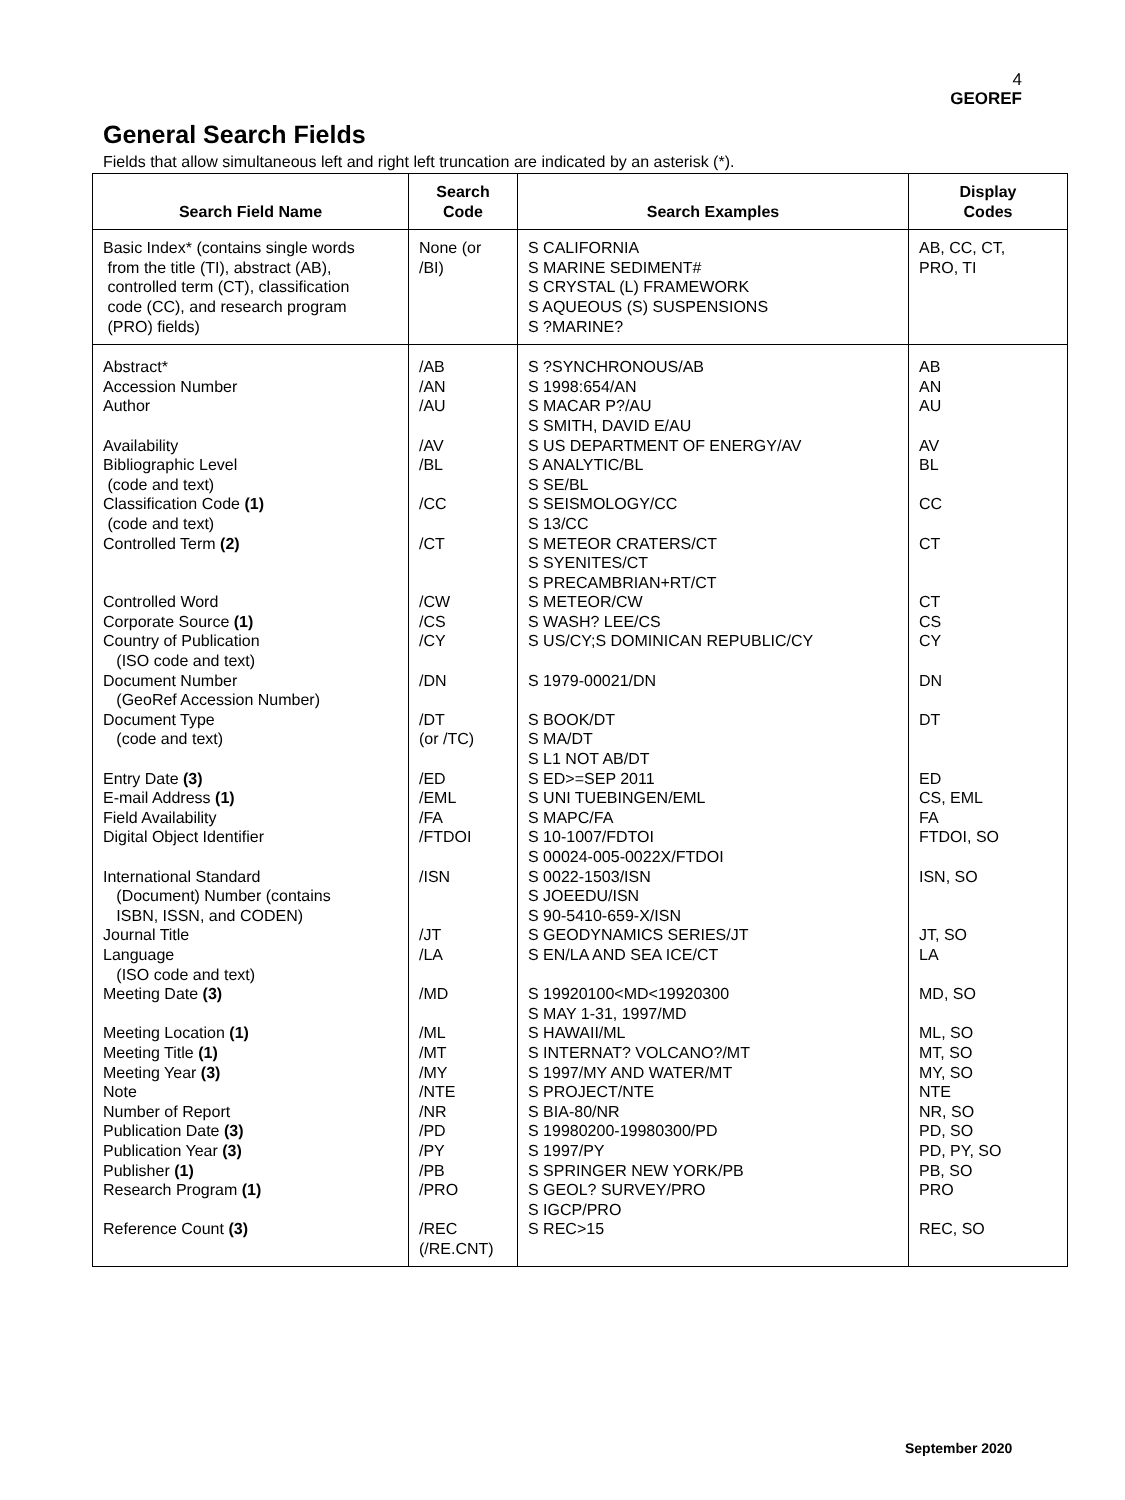4
GEOREF
General Search Fields
Fields that allow simultaneous left and right left truncation are indicated by an asterisk (*).
| Search Field Name | Search Code | Search Examples | Display Codes |
| --- | --- | --- | --- |
| Basic Index* (contains single words from the title (TI), abstract (AB), controlled term (CT), classification code (CC), and research program (PRO) fields) | None (or /BI) | S CALIFORNIA S MARINE SEDIMENT# S CRYSTAL (L) FRAMEWORK S AQUEOUS (S) SUSPENSIONS S ?MARINE? | AB, CC, CT, PRO, TI |
| Abstract* Accession Number Author Availability Bibliographic Level (code and text) Classification Code (1) (code and text) Controlled Term (2) Controlled Word Corporate Source (1) Country of Publication (ISO code and text) Document Number (GeoRef Accession Number) Document Type (code and text) Entry Date (3) E-mail Address (1) Field Availability Digital Object Identifier International Standard (Document) Number (contains ISBN, ISSN, and CODEN) Journal Title Language (ISO code and text) Meeting Date (3) Meeting Location (1) Meeting Title (1) Meeting Year (3) Note Number of Report Publication Date (3) Publication Year (3) Publisher (1) Research Program (1) Reference Count (3) | /AB /AN /AU /AV /BL /CC /CT /CW /CS /CY /DN /DT (or /TC) /ED /EML /FA /FTDOI /ISN /JT /LA /MD /ML /MT /MY /NTE /NR /PD /PY /PB /PRO /REC (/RE.CNT) | S ?SYNCHRONOUS/AB S 1998:654/AN S MACAR P?/AU S SMITH, DAVID E/AU S US DEPARTMENT OF ENERGY/AV S ANALYTIC/BL S SE/BL S SEISMOLOGY/CC S 13/CC S METEOR CRATERS/CT S SYENITES/CT S PRECAMBRIAN+RT/CT S METEOR/CW S WASH? LEE/CS S US/CY;S DOMINICAN REPUBLIC/CY S 1979-00021/DN S BOOK/DT S MA/DT S L1 NOT AB/DT S ED>=SEP 2011 S UNI TUEBINGEN/EML S MAPC/FA S 10-1007/FDTOI S 00024-005-0022X/FTDOI S 0022-1503/ISN S JOEEDU/ISN S 90-5410-659-X/ISN S GEODYNAMICS SERIES/JT S EN/LA AND SEA ICE/CT S 19920100<MD<19920300 S MAY 1-31, 1997/MD S HAWAII/ML S INTERNAT? VOLCANO?/MT S 1997/MY AND WATER/MT S PROJECT/NTE S BIA-80/NR S 19980200-19980300/PD S 1997/PY S SPRINGER NEW YORK/PB S GEOL? SURVEY/PRO S IGCP/PRO S REC>15 | AB AN AU AV BL CC CT CT CS CY DN DT ED CS, EML FA FTDOI, SO ISN, SO JT, SO LA MD, SO ML, SO MT, SO MY, SO NTE NR, SO PD, SO PD, PY, SO PB, SO PRO REC, SO |
September 2020